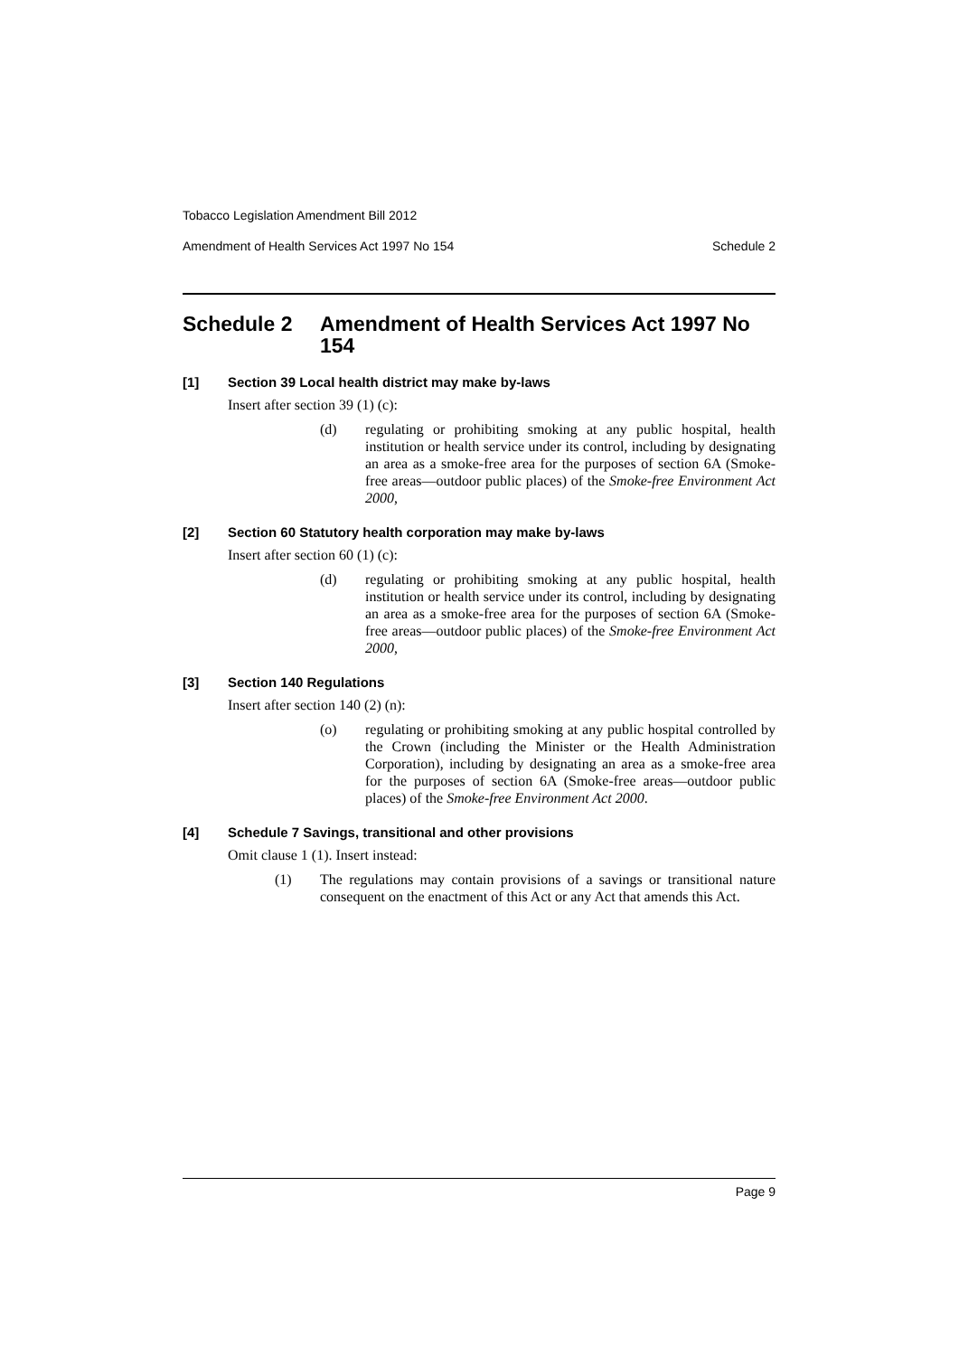Tobacco Legislation Amendment Bill 2012
Amendment of Health Services Act 1997 No 154 Schedule 2
Schedule 2 Amendment of Health Services Act 1997 No 154
[1] Section 39 Local health district may make by-laws
Insert after section 39 (1) (c):
(d) regulating or prohibiting smoking at any public hospital, health institution or health service under its control, including by designating an area as a smoke-free area for the purposes of section 6A (Smoke-free areas—outdoor public places) of the Smoke-free Environment Act 2000,
[2] Section 60 Statutory health corporation may make by-laws
Insert after section 60 (1) (c):
(d) regulating or prohibiting smoking at any public hospital, health institution or health service under its control, including by designating an area as a smoke-free area for the purposes of section 6A (Smoke-free areas—outdoor public places) of the Smoke-free Environment Act 2000,
[3] Section 140 Regulations
Insert after section 140 (2) (n):
(o) regulating or prohibiting smoking at any public hospital controlled by the Crown (including the Minister or the Health Administration Corporation), including by designating an area as a smoke-free area for the purposes of section 6A (Smoke-free areas—outdoor public places) of the Smoke-free Environment Act 2000.
[4] Schedule 7 Savings, transitional and other provisions
Omit clause 1 (1). Insert instead:
(1) The regulations may contain provisions of a savings or transitional nature consequent on the enactment of this Act or any Act that amends this Act.
Page 9